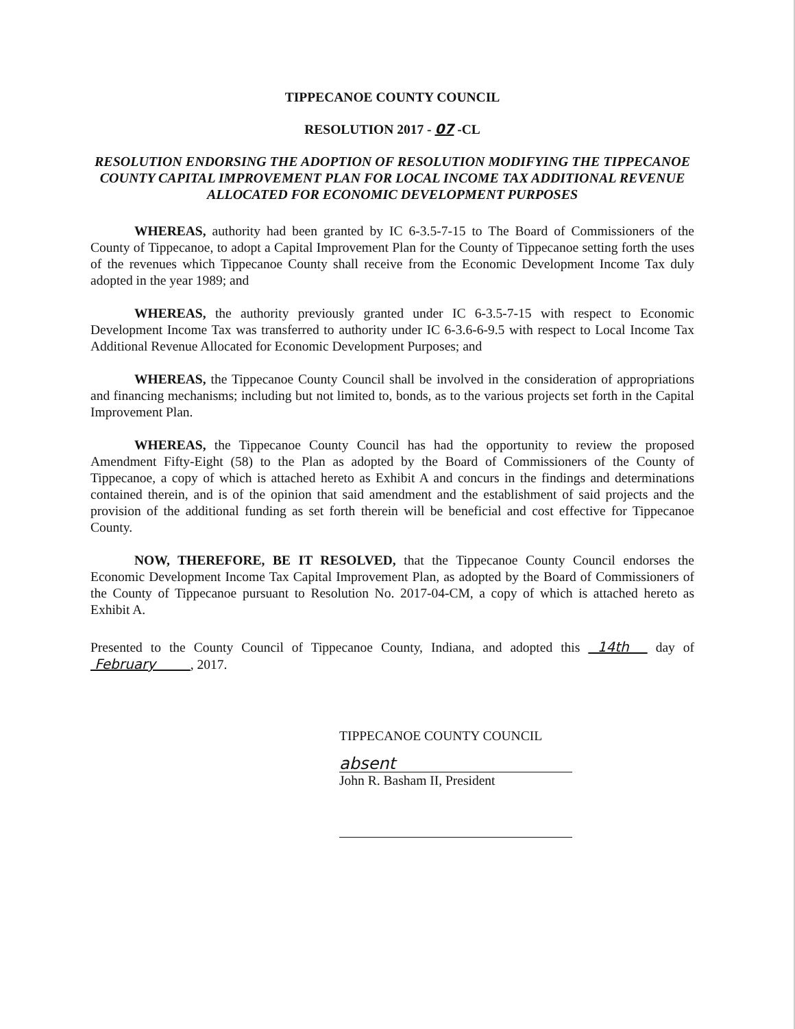TIPPECANOE COUNTY COUNCIL
RESOLUTION 2017 - 07 -CL
RESOLUTION ENDORSING THE ADOPTION OF RESOLUTION MODIFYING THE TIPPECANOE COUNTY CAPITAL IMPROVEMENT PLAN FOR LOCAL INCOME TAX ADDITIONAL REVENUE ALLOCATED FOR ECONOMIC DEVELOPMENT PURPOSES
WHEREAS, authority had been granted by IC 6-3.5-7-15 to The Board of Commissioners of the County of Tippecanoe, to adopt a Capital Improvement Plan for the County of Tippecanoe setting forth the uses of the revenues which Tippecanoe County shall receive from the Economic Development Income Tax duly adopted in the year 1989; and
WHEREAS, the authority previously granted under IC 6-3.5-7-15 with respect to Economic Development Income Tax was transferred to authority under IC 6-3.6-6-9.5 with respect to Local Income Tax Additional Revenue Allocated for Economic Development Purposes; and
WHEREAS, the Tippecanoe County Council shall be involved in the consideration of appropriations and financing mechanisms; including but not limited to, bonds, as to the various projects set forth in the Capital Improvement Plan.
WHEREAS, the Tippecanoe County Council has had the opportunity to review the proposed Amendment Fifty-Eight (58) to the Plan as adopted by the Board of Commissioners of the County of Tippecanoe, a copy of which is attached hereto as Exhibit A and concurs in the findings and determinations contained therein, and is of the opinion that said amendment and the establishment of said projects and the provision of the additional funding as set forth therein will be beneficial and cost effective for Tippecanoe County.
NOW, THEREFORE, BE IT RESOLVED, that the Tippecanoe County Council endorses the Economic Development Income Tax Capital Improvement Plan, as adopted by the Board of Commissioners of the County of Tippecanoe pursuant to Resolution No. 2017-04-CM, a copy of which is attached hereto as Exhibit A.
Presented to the County Council of Tippecanoe County, Indiana, and adopted this 14th day of February , 2017.
TIPPECANOE COUNTY COUNCIL
absent
John R. Basham II, President